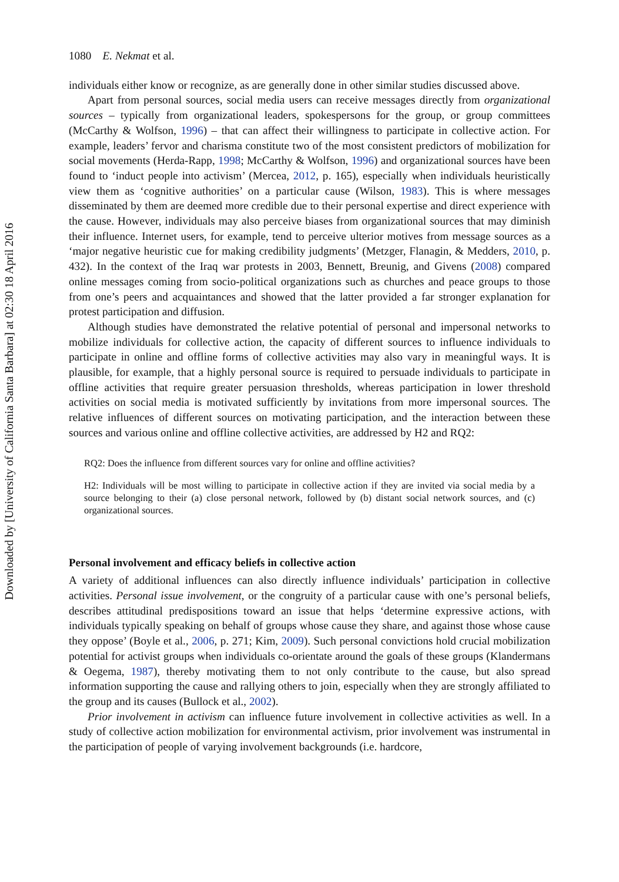Downloaded by [University of California Santa Barbara] at 02:30 18 April 2016
1080 E. Nekmat et al.
individuals either know or recognize, as are generally done in other similar studies discussed above.
Apart from personal sources, social media users can receive messages directly from organizational sources – typically from organizational leaders, spokespersons for the group, or group committees (McCarthy & Wolfson, 1996) – that can affect their willingness to participate in collective action. For example, leaders’ fervor and charisma constitute two of the most consistent predictors of mobilization for social movements (Herda-Rapp, 1998; McCarthy & Wolfson, 1996) and organizational sources have been found to ‘induct people into activism’ (Mercea, 2012, p. 165), especially when individuals heuristically view them as ‘cognitive authorities’ on a particular cause (Wilson, 1983). This is where messages disseminated by them are deemed more credible due to their personal expertise and direct experience with the cause. However, individuals may also perceive biases from organizational sources that may diminish their influence. Internet users, for example, tend to perceive ulterior motives from message sources as a ‘major negative heuristic cue for making credibility judgments’ (Metzger, Flanagin, & Medders, 2010, p. 432). In the context of the Iraq war protests in 2003, Bennett, Breunig, and Givens (2008) compared online messages coming from socio-political organizations such as churches and peace groups to those from one’s peers and acquaintances and showed that the latter provided a far stronger explanation for protest participation and diffusion.
Although studies have demonstrated the relative potential of personal and impersonal networks to mobilize individuals for collective action, the capacity of different sources to influence individuals to participate in online and offline forms of collective activities may also vary in meaningful ways. It is plausible, for example, that a highly personal source is required to persuade individuals to participate in offline activities that require greater persuasion thresholds, whereas participation in lower threshold activities on social media is motivated sufficiently by invitations from more impersonal sources. The relative influences of different sources on motivating participation, and the interaction between these sources and various online and offline collective activities, are addressed by H2 and RQ2:
RQ2: Does the influence from different sources vary for online and offline activities?
H2: Individuals will be most willing to participate in collective action if they are invited via social media by a source belonging to their (a) close personal network, followed by (b) distant social network sources, and (c) organizational sources.
Personal involvement and efficacy beliefs in collective action
A variety of additional influences can also directly influence individuals’ participation in collective activities. Personal issue involvement, or the congruity of a particular cause with one’s personal beliefs, describes attitudinal predispositions toward an issue that helps ‘determine expressive actions, with individuals typically speaking on behalf of groups whose cause they share, and against those whose cause they oppose’ (Boyle et al., 2006, p. 271; Kim, 2009). Such personal convictions hold crucial mobilization potential for activist groups when individuals co-orientate around the goals of these groups (Klandermans & Oegema, 1987), thereby motivating them to not only contribute to the cause, but also spread information supporting the cause and rallying others to join, especially when they are strongly affiliated to the group and its causes (Bullock et al., 2002).
Prior involvement in activism can influence future involvement in collective activities as well. In a study of collective action mobilization for environmental activism, prior involvement was instrumental in the participation of people of varying involvement backgrounds (i.e. hardcore,